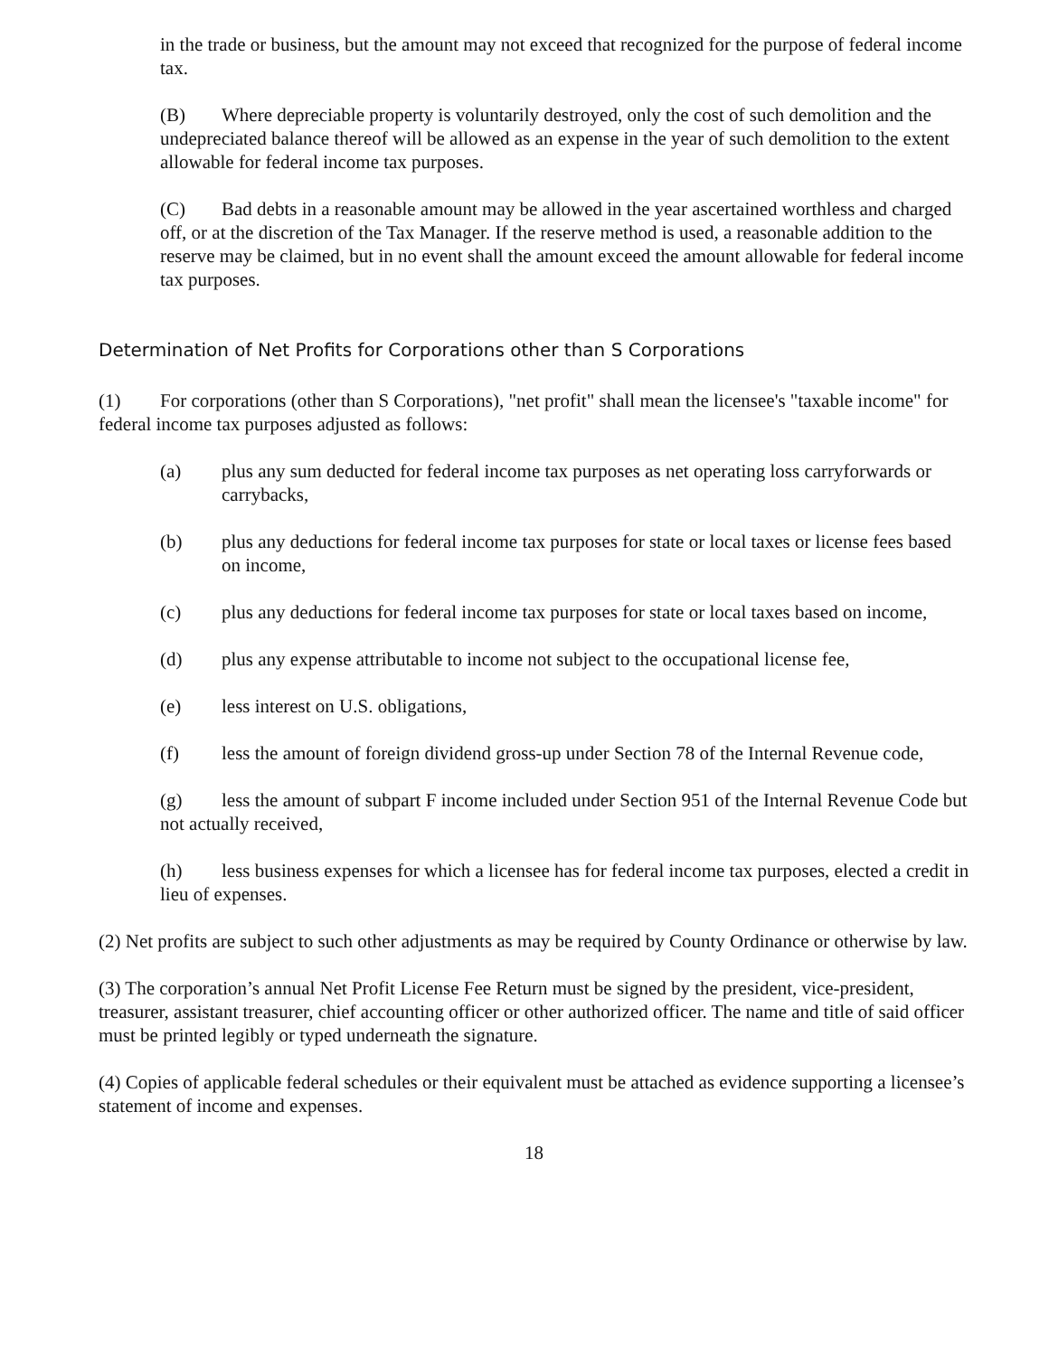in the trade or business, but the amount may not exceed that recognized for the purpose of federal income tax.
(B) Where depreciable property is voluntarily destroyed, only the cost of such demolition and the undepreciated balance thereof will be allowed as an expense in the year of such demolition to the extent allowable for federal income tax purposes.
(C) Bad debts in a reasonable amount may be allowed in the year ascertained worthless and charged off, or at the discretion of the Tax Manager. If the reserve method is used, a reasonable addition to the reserve may be claimed, but in no event shall the amount exceed the amount allowable for federal income tax purposes.
Determination of Net Profits for Corporations other than S Corporations
(1) For corporations (other than S Corporations), "net profit" shall mean the licensee's "taxable income" for federal income tax purposes adjusted as follows:
(a) plus any sum deducted for federal income tax purposes as net operating loss carryforwards or carrybacks,
(b) plus any deductions for federal income tax purposes for state or local taxes or license fees based on income,
(c) plus any deductions for federal income tax purposes for state or local taxes based on income,
(d) plus any expense attributable to income not subject to the occupational license fee,
(e) less interest on U.S. obligations,
(f) less the amount of foreign dividend gross-up under Section 78 of the Internal Revenue code,
(g) less the amount of subpart F income included under Section 951 of the Internal Revenue Code but not actually received,
(h) less business expenses for which a licensee has for federal income tax purposes, elected a credit in lieu of expenses.
(2) Net profits are subject to such other adjustments as may be required by County Ordinance or otherwise by law.
(3) The corporation’s annual Net Profit License Fee Return must be signed by the president, vice-president, treasurer, assistant treasurer, chief accounting officer or other authorized officer. The name and title of said officer must be printed legibly or typed underneath the signature.
(4) Copies of applicable federal schedules or their equivalent must be attached as evidence supporting a licensee’s statement of income and expenses.
18